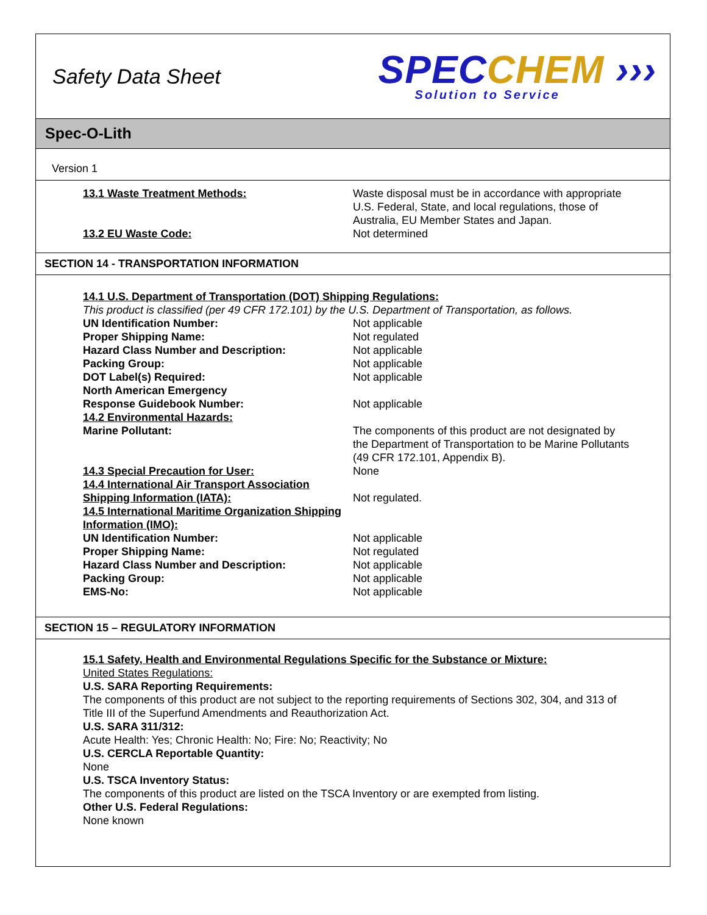Safety Data Sheet
SPECCHEM ›››
Solution to Service
Spec-O-Lith
Version 1
13.1 Waste Treatment Methods: Waste disposal must be in accordance with appropriate U.S. Federal, State, and local regulations, those of Australia, EU Member States and Japan.
13.2 EU Waste Code: Not determined
SECTION 14 - TRANSPORTATION INFORMATION
14.1 U.S. Department of Transportation (DOT) Shipping Regulations:
This product is classified (per 49 CFR 172.101) by the U.S. Department of Transportation, as follows.
UN Identification Number: Not applicable
Proper Shipping Name: Not regulated
Hazard Class Number and Description: Not applicable
Packing Group: Not applicable
DOT Label(s) Required: Not applicable
North American Emergency
Response Guidebook Number:
Not applicable
14.2 Environmental Hazards:
Marine Pollutant:
The components of this product are not designated by the Department of Transportation to be Marine Pollutants (49 CFR 172.101, Appendix B).
14.3 Special Precaution for User: None
14.4 International Air Transport Association Shipping Information (IATA):
Not regulated.
14.5 International Maritime Organization Shipping Information (IMO):
UN Identification Number: Not applicable
Proper Shipping Name: Not regulated
Hazard Class Number and Description: Not applicable
Packing Group: Not applicable
EMS-No: Not applicable
SECTION 15 – REGULATORY INFORMATION
15.1 Safety, Health and Environmental Regulations Specific for the Substance or Mixture:
United States Regulations:
U.S. SARA Reporting Requirements:
The components of this product are not subject to the reporting requirements of Sections 302, 304, and 313 of Title III of the Superfund Amendments and Reauthorization Act.
U.S. SARA 311/312:
Acute Health: Yes; Chronic Health: No; Fire: No; Reactivity; No
U.S. CERCLA Reportable Quantity:
None
U.S. TSCA Inventory Status:
The components of this product are listed on the TSCA Inventory or are exempted from listing.
Other U.S. Federal Regulations:
None known